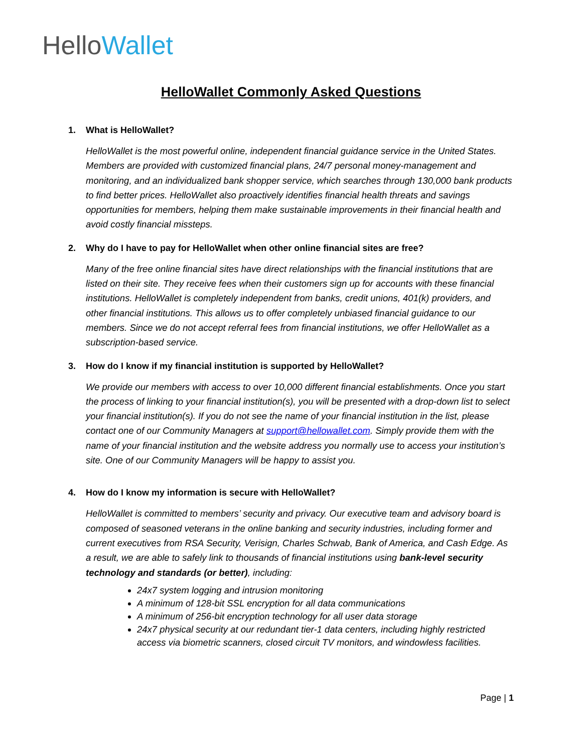HelloWallet
HelloWallet Commonly Asked Questions
1. What is HelloWallet?
HelloWallet is the most powerful online, independent financial guidance service in the United States. Members are provided with customized financial plans, 24/7 personal money-management and monitoring, and an individualized bank shopper service, which searches through 130,000 bank products to find better prices. HelloWallet also proactively identifies financial health threats and savings opportunities for members, helping them make sustainable improvements in their financial health and avoid costly financial missteps.
2. Why do I have to pay for HelloWallet when other online financial sites are free?
Many of the free online financial sites have direct relationships with the financial institutions that are listed on their site. They receive fees when their customers sign up for accounts with these financial institutions. HelloWallet is completely independent from banks, credit unions, 401(k) providers, and other financial institutions. This allows us to offer completely unbiased financial guidance to our members. Since we do not accept referral fees from financial institutions, we offer HelloWallet as a subscription-based service.
3. How do I know if my financial institution is supported by HelloWallet?
We provide our members with access to over 10,000 different financial establishments. Once you start the process of linking to your financial institution(s), you will be presented with a drop-down list to select your financial institution(s). If you do not see the name of your financial institution in the list, please contact one of our Community Managers at support@hellowallet.com. Simply provide them with the name of your financial institution and the website address you normally use to access your institution’s site. One of our Community Managers will be happy to assist you.
4. How do I know my information is secure with HelloWallet?
HelloWallet is committed to members’ security and privacy. Our executive team and advisory board is composed of seasoned veterans in the online banking and security industries, including former and current executives from RSA Security, Verisign, Charles Schwab, Bank of America, and Cash Edge. As a result, we are able to safely link to thousands of financial institutions using bank-level security technology and standards (or better), including:
24x7 system logging and intrusion monitoring
A minimum of 128-bit SSL encryption for all data communications
A minimum of 256-bit encryption technology for all user data storage
24x7 physical security at our redundant tier-1 data centers, including highly restricted access via biometric scanners, closed circuit TV monitors, and windowless facilities.
Page | 1